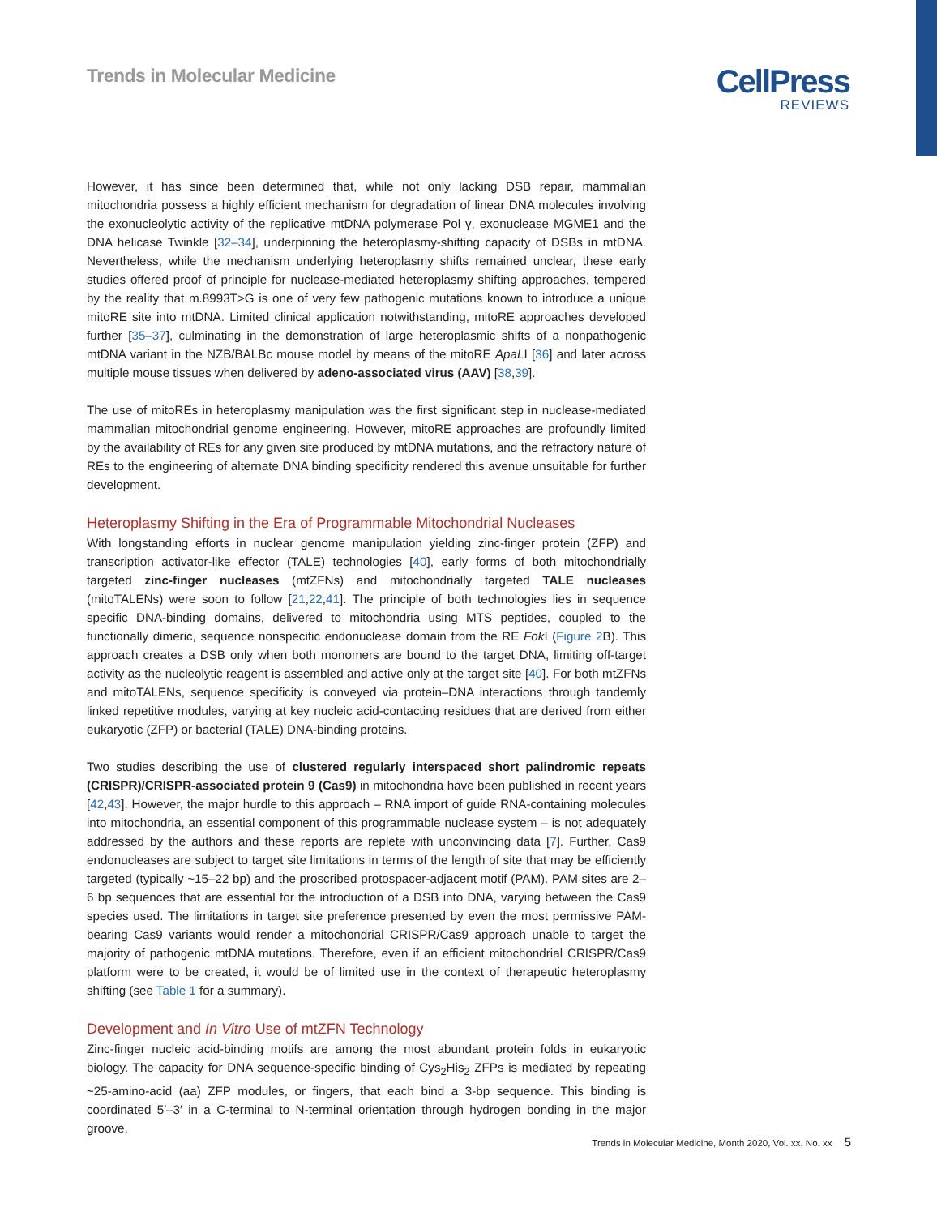Trends in Molecular Medicine
CellPress
REVIEWS
However, it has since been determined that, while not only lacking DSB repair, mammalian mitochondria possess a highly efficient mechanism for degradation of linear DNA molecules involving the exonucleolytic activity of the replicative mtDNA polymerase Pol γ, exonuclease MGME1 and the DNA helicase Twinkle [32–34], underpinning the heteroplasmy-shifting capacity of DSBs in mtDNA. Nevertheless, while the mechanism underlying heteroplasmy shifts remained unclear, these early studies offered proof of principle for nuclease-mediated heteroplasmy shifting approaches, tempered by the reality that m.8993T>G is one of very few pathogenic mutations known to introduce a unique mitoRE site into mtDNA. Limited clinical application notwithstanding, mitoRE approaches developed further [35–37], culminating in the demonstration of large heteroplasmic shifts of a nonpathogenic mtDNA variant in the NZB/BALBc mouse model by means of the mitoRE ApaLI [36] and later across multiple mouse tissues when delivered by adeno-associated virus (AAV) [38,39].
The use of mitoREs in heteroplasmy manipulation was the first significant step in nuclease-mediated mammalian mitochondrial genome engineering. However, mitoRE approaches are profoundly limited by the availability of REs for any given site produced by mtDNA mutations, and the refractory nature of REs to the engineering of alternate DNA binding specificity rendered this avenue unsuitable for further development.
Heteroplasmy Shifting in the Era of Programmable Mitochondrial Nucleases
With longstanding efforts in nuclear genome manipulation yielding zinc-finger protein (ZFP) and transcription activator-like effector (TALE) technologies [40], early forms of both mitochondrially targeted zinc-finger nucleases (mtZFNs) and mitochondrially targeted TALE nucleases (mitoTALENs) were soon to follow [21,22,41]. The principle of both technologies lies in sequence specific DNA-binding domains, delivered to mitochondria using MTS peptides, coupled to the functionally dimeric, sequence nonspecific endonuclease domain from the RE Fok I (Figure 2 B). This approach creates a DSB only when both monomers are bound to the target DNA, limiting off-target activity as the nucleolytic reagent is assembled and active only at the target site [40]. For both mtZFNs and mitoTALENs, sequence specificity is conveyed via protein–DNA interactions through tandemly linked repetitive modules, varying at key nucleic acid-contacting residues that are derived from either eukaryotic (ZFP) or bacterial (TALE) DNA-binding proteins.
Two studies describing the use of clustered regularly interspaced short palindromic repeats (CRISPR)/CRISPR-associated protein 9 (Cas9) in mitochondria have been published in recent years [42,43]. However, the major hurdle to this approach – RNA import of guide RNA-containing molecules into mitochondria, an essential component of this programmable nuclease system – is not adequately addressed by the authors and these reports are replete with unconvincing data [7]. Further, Cas9 endonucleases are subject to target site limitations in terms of the length of site that may be efficiently targeted (typically ~15–22 bp) and the proscribed protospacer-adjacent motif (PAM). PAM sites are 2–6 bp sequences that are essential for the introduction of a DSB into DNA, varying between the Cas9 species used. The limitations in target site preference presented by even the most permissive PAM-bearing Cas9 variants would render a mitochondrial CRISPR/Cas9 approach unable to target the majority of pathogenic mtDNA mutations. Therefore, even if an efficient mitochondrial CRISPR/Cas9 platform were to be created, it would be of limited use in the context of therapeutic heteroplasmy shifting (see Table 1 for a summary).
Development and In Vitro Use of mtZFN Technology
Zinc-finger nucleic acid-binding motifs are among the most abundant protein folds in eukaryotic biology. The capacity for DNA sequence-specific binding of Cys<sub>2</sub>His<sub>2</sub> ZFPs is mediated by repeating ~25-amino-acid (aa) ZFP modules, or fingers, that each bind a 3-bp sequence. This binding is coordinated 5′–3′ in a C-terminal to N-terminal orientation through hydrogen bonding in the major groove,
Trends in Molecular Medicine, Month 2020, Vol. xx, No. xx 5